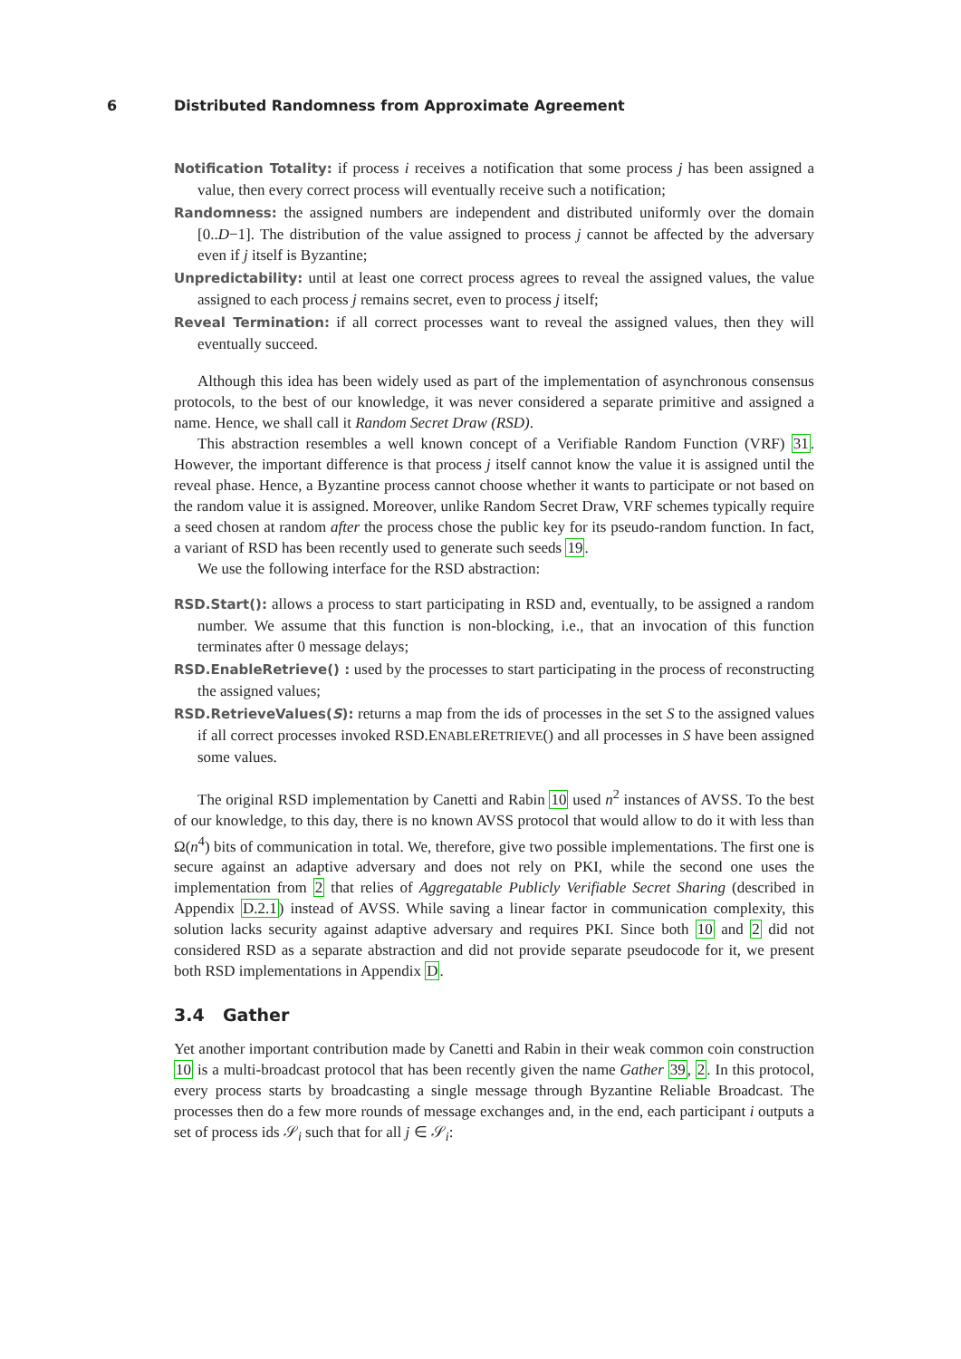6 Distributed Randomness from Approximate Agreement
Notification Totality: if process i receives a notification that some process j has been assigned a value, then every correct process will eventually receive such a notification;
Randomness: the assigned numbers are independent and distributed uniformly over the domain [0..D−1]. The distribution of the value assigned to process j cannot be affected by the adversary even if j itself is Byzantine;
Unpredictability: until at least one correct process agrees to reveal the assigned values, the value assigned to each process j remains secret, even to process j itself;
Reveal Termination: if all correct processes want to reveal the assigned values, then they will eventually succeed.
Although this idea has been widely used as part of the implementation of asynchronous consensus protocols, to the best of our knowledge, it was never considered a separate primitive and assigned a name. Hence, we shall call it Random Secret Draw (RSD).
This abstraction resembles a well known concept of a Verifiable Random Function (VRF) 31. However, the important difference is that process j itself cannot know the value it is assigned until the reveal phase. Hence, a Byzantine process cannot choose whether it wants to participate or not based on the random value it is assigned. Moreover, unlike Random Secret Draw, VRF schemes typically require a seed chosen at random after the process chose the public key for its pseudo-random function. In fact, a variant of RSD has been recently used to generate such seeds 19.
We use the following interface for the RSD abstraction:
RSD.Start(): allows a process to start participating in RSD and, eventually, to be assigned a random number. We assume that this function is non-blocking, i.e., that an invocation of this function terminates after 0 message delays;
RSD.EnableRetrieve() : used by the processes to start participating in the process of reconstructing the assigned values;
RSD.RetrieveValues(S): returns a map from the ids of processes in the set S to the assigned values if all correct processes invoked RSD.ENABLERETRIEVE() and all processes in S have been assigned some values.
The original RSD implementation by Canetti and Rabin 10 used n<sup>2</sup> instances of AVSS. To the best of our knowledge, to this day, there is no known AVSS protocol that would allow to do it with less than Ω(n<sup>4</sup>) bits of communication in total. We, therefore, give two possible implementations. The first one is secure against an adaptive adversary and does not rely on PKI, while the second one uses the implementation from 2 that relies of Aggregatable Publicly Verifiable Secret Sharing (described in Appendix D.2.1) instead of AVSS. While saving a linear factor in communication complexity, this solution lacks security against adaptive adversary and requires PKI. Since both 10 and 2 did not considered RSD as a separate abstraction and did not provide separate pseudocode for it, we present both RSD implementations in Appendix D.
3.4 Gather
Yet another important contribution made by Canetti and Rabin in their weak common coin construction 10 is a multi-broadcast protocol that has been recently given the name Gather 39, 2. In this protocol, every process starts by broadcasting a single message through Byzantine Reliable Broadcast. The processes then do a few more rounds of message exchanges and, in the end, each participant i outputs a set of process ids 𝒮<sub>i</sub> such that for all j ∈ 𝒮<sub>i</sub>: